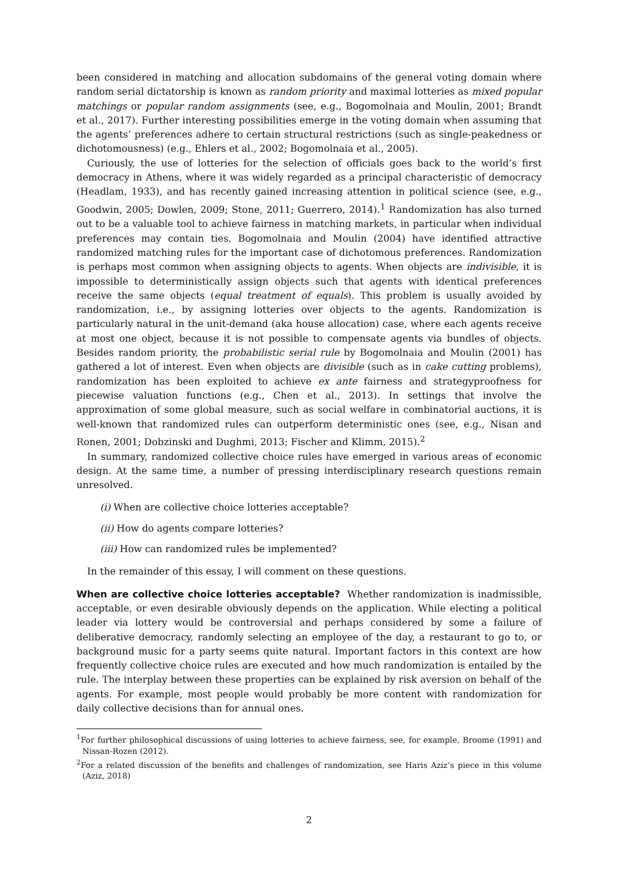been considered in matching and allocation subdomains of the general voting domain where random serial dictatorship is known as random priority and maximal lotteries as mixed popular matchings or popular random assignments (see, e.g., Bogomolnaia and Moulin, 2001; Brandt et al., 2017). Further interesting possibilities emerge in the voting domain when assuming that the agents’ preferences adhere to certain structural restrictions (such as single-peakedness or dichotomousness) (e.g., Ehlers et al., 2002; Bogomolnaia et al., 2005).
Curiously, the use of lotteries for the selection of officials goes back to the world’s first democracy in Athens, where it was widely regarded as a principal characteristic of democracy (Headlam, 1933), and has recently gained increasing attention in political science (see, e.g., Goodwin, 2005; Dowlen, 2009; Stone, 2011; Guerrero, 2014).<sup>1</sup> Randomization has also turned out to be a valuable tool to achieve fairness in matching markets, in particular when individual preferences may contain ties. Bogomolnaia and Moulin (2004) have identified attractive randomized matching rules for the important case of dichotomous preferences. Randomization is perhaps most common when assigning objects to agents. When objects are indivisible, it is impossible to deterministically assign objects such that agents with identical preferences receive the same objects (equal treatment of equals). This problem is usually avoided by randomization, i.e., by assigning lotteries over objects to the agents. Randomization is particularly natural in the unit-demand (aka house allocation) case, where each agents receive at most one object, because it is not possible to compensate agents via bundles of objects. Besides random priority, the probabilistic serial rule by Bogomolnaia and Moulin (2001) has gathered a lot of interest. Even when objects are divisible (such as in cake cutting problems), randomization has been exploited to achieve ex ante fairness and strategyproofness for piecewise valuation functions (e.g., Chen et al., 2013). In settings that involve the approximation of some global measure, such as social welfare in combinatorial auctions, it is well-known that randomized rules can outperform deterministic ones (see, e.g., Nisan and Ronen, 2001; Dobzinski and Dughmi, 2013; Fischer and Klimm, 2015).<sup>2</sup>
In summary, randomized collective choice rules have emerged in various areas of economic design. At the same time, a number of pressing interdisciplinary research questions remain unresolved.
(i) When are collective choice lotteries acceptable?
(ii) How do agents compare lotteries?
(iii) How can randomized rules be implemented?
In the remainder of this essay, I will comment on these questions.
When are collective choice lotteries acceptable? Whether randomization is inadmissible, acceptable, or even desirable obviously depends on the application. While electing a political leader via lottery would be controversial and perhaps considered by some a failure of deliberative democracy, randomly selecting an employee of the day, a restaurant to go to, or background music for a party seems quite natural. Important factors in this context are how frequently collective choice rules are executed and how much randomization is entailed by the rule. The interplay between these properties can be explained by risk aversion on behalf of the agents. For example, most people would probably be more content with randomization for daily collective decisions than for annual ones.
<sup>1</sup> For further philosophical discussions of using lotteries to achieve fairness, see, for example, Broome (1991) and Nissan-Rozen (2012).
<sup>2</sup> For a related discussion of the benefits and challenges of randomization, see Haris Aziz’s piece in this volume (Aziz, 2018)
2